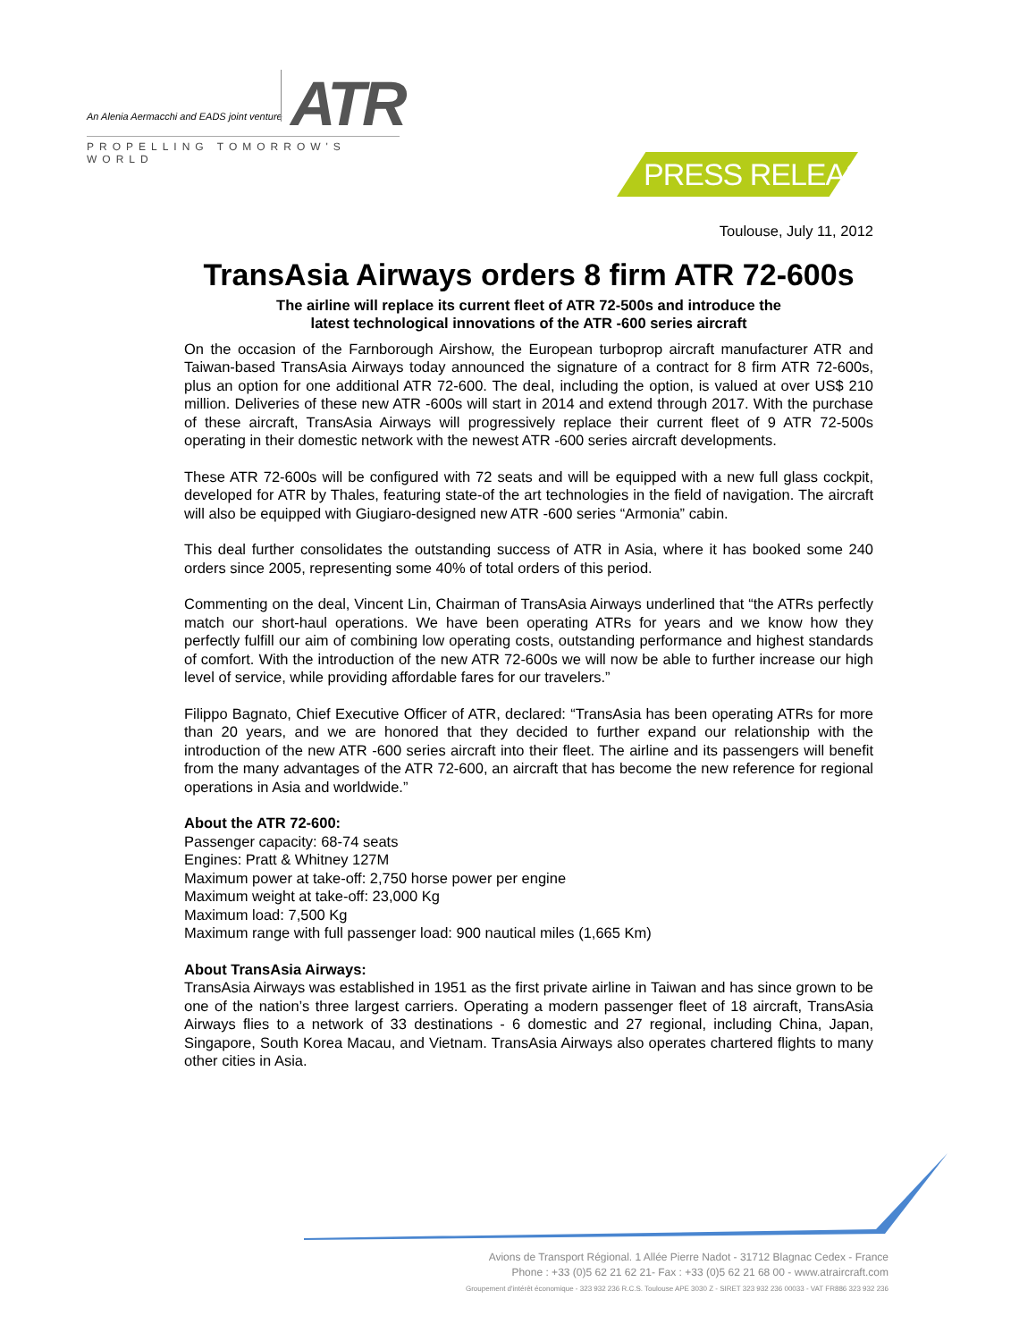An Alenia Aermacchi and EADS joint venture
ATR
PROPELLING TOMORROW'S WORLD
PRESS RELEASE
Toulouse, July 11, 2012
TransAsia Airways orders 8 firm ATR 72-600s
The airline will replace its current fleet of ATR 72-500s and introduce the
latest technological innovations of the ATR -600 series aircraft
On the occasion of the Farnborough Airshow, the European turboprop aircraft manufacturer ATR and Taiwan-based TransAsia Airways today announced the signature of a contract for 8 firm ATR 72-600s, plus an option for one additional ATR 72-600. The deal, including the option, is valued at over US$ 210 million. Deliveries of these new ATR -600s will start in 2014 and extend through 2017. With the purchase of these aircraft, TransAsia Airways will progressively replace their current fleet of 9 ATR 72-500s operating in their domestic network with the newest ATR -600 series aircraft developments.
These ATR 72-600s will be configured with 72 seats and will be equipped with a new full glass cockpit, developed for ATR by Thales, featuring state-of the art technologies in the field of navigation. The aircraft will also be equipped with Giugiaro-designed new ATR -600 series “Armonia” cabin.
This deal further consolidates the outstanding success of ATR in Asia, where it has booked some 240 orders since 2005, representing some 40% of total orders of this period.
Commenting on the deal, Vincent Lin, Chairman of TransAsia Airways underlined that “the ATRs perfectly match our short-haul operations. We have been operating ATRs for years and we know how they perfectly fulfill our aim of combining low operating costs, outstanding performance and highest standards of comfort. With the introduction of the new ATR 72-600s we will now be able to further increase our high level of service, while providing affordable fares for our travelers.”
Filippo Bagnato, Chief Executive Officer of ATR, declared: “TransAsia has been operating ATRs for more than 20 years, and we are honored that they decided to further expand our relationship with the introduction of the new ATR -600 series aircraft into their fleet. The airline and its passengers will benefit from the many advantages of the ATR 72-600, an aircraft that has become the new reference for regional operations in Asia and worldwide.”
About the ATR 72-600:
Passenger capacity: 68-74 seats
Engines: Pratt & Whitney 127M
Maximum power at take-off: 2,750 horse power per engine
Maximum weight at take-off: 23,000 Kg
Maximum load: 7,500 Kg
Maximum range with full passenger load: 900 nautical miles (1,665 Km)
About TransAsia Airways:
TransAsia Airways was established in 1951 as the first private airline in Taiwan and has since grown to be one of the nation’s three largest carriers. Operating a modern passenger fleet of 18 aircraft, TransAsia Airways flies to a network of 33 destinations - 6 domestic and 27 regional, including China, Japan, Singapore, South Korea Macau, and Vietnam. TransAsia Airways also operates chartered flights to many other cities in Asia.
Avions de Transport Régional. 1 Allée Pierre Nadot - 31712 Blagnac Cedex - France
Phone : +33 (0)5 62 21 62 21- Fax : +33 (0)5 62 21 68 00 - www.atraircraft.com
Groupement d'intérêt économique - 323 932 236 R.C.S. Toulouse APE 3030 Z - SIRET 323 932 236 00033 - VAT FR886 323 932 236